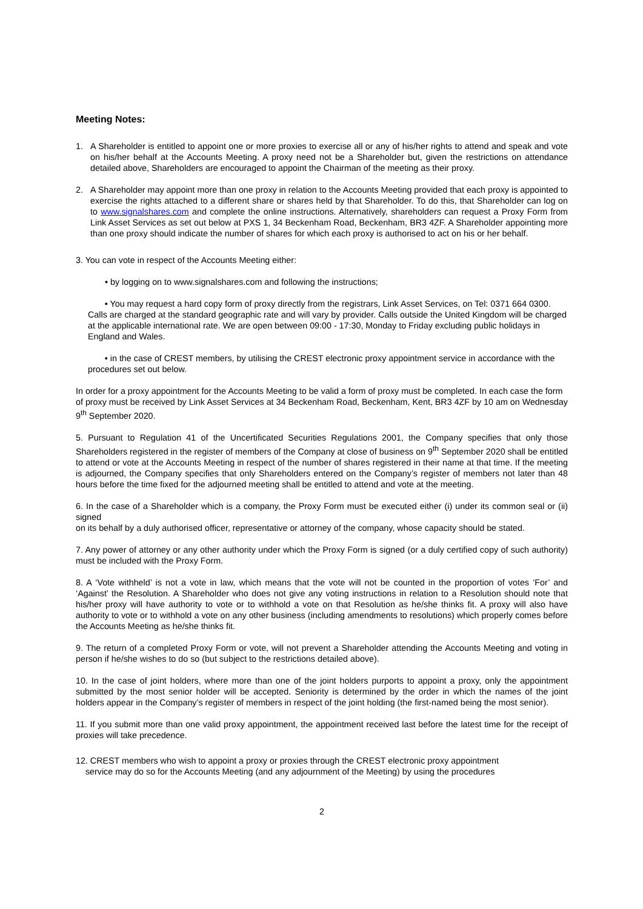Meeting Notes:
1. A Shareholder is entitled to appoint one or more proxies to exercise all or any of his/her rights to attend and speak and vote on his/her behalf at the Accounts Meeting. A proxy need not be a Shareholder but, given the restrictions on attendance detailed above, Shareholders are encouraged to appoint the Chairman of the meeting as their proxy.
2. A Shareholder may appoint more than one proxy in relation to the Accounts Meeting provided that each proxy is appointed to exercise the rights attached to a different share or shares held by that Shareholder. To do this, that Shareholder can log on to www.signalshares.com and complete the online instructions. Alternatively, shareholders can request a Proxy Form from Link Asset Services as set out below at PXS 1, 34 Beckenham Road, Beckenham, BR3 4ZF. A Shareholder appointing more than one proxy should indicate the number of shares for which each proxy is authorised to act on his or her behalf.
3. You can vote in respect of the Accounts Meeting either:
• by logging on to www.signalshares.com and following the instructions;
• You may request a hard copy form of proxy directly from the registrars, Link Asset Services, on Tel: 0371 664 0300. Calls are charged at the standard geographic rate and will vary by provider. Calls outside the United Kingdom will be charged at the applicable international rate. We are open between 09:00 - 17:30, Monday to Friday excluding public holidays in England and Wales.
• in the case of CREST members, by utilising the CREST electronic proxy appointment service in accordance with the procedures set out below.
In order for a proxy appointment for the Accounts Meeting to be valid a form of proxy must be completed. In each case the form of proxy must be received by Link Asset Services at 34 Beckenham Road, Beckenham, Kent, BR3 4ZF by 10 am on Wednesday 9<sup>th</sup> September 2020.
5. Pursuant to Regulation 41 of the Uncertificated Securities Regulations 2001, the Company specifies that only those Shareholders registered in the register of members of the Company at close of business on 9<sup>th</sup> September 2020 shall be entitled to attend or vote at the Accounts Meeting in respect of the number of shares registered in their name at that time. If the meeting is adjourned, the Company specifies that only Shareholders entered on the Company’s register of members not later than 48 hours before the time fixed for the adjourned meeting shall be entitled to attend and vote at the meeting.
6. In the case of a Shareholder which is a company, the Proxy Form must be executed either (i) under its common seal or (ii) signed
on its behalf by a duly authorised officer, representative or attorney of the company, whose capacity should be stated.
7. Any power of attorney or any other authority under which the Proxy Form is signed (or a duly certified copy of such authority) must be included with the Proxy Form.
8. A ‘Vote withheld’ is not a vote in law, which means that the vote will not be counted in the proportion of votes ‘For’ and ‘Against’ the Resolution. A Shareholder who does not give any voting instructions in relation to a Resolution should note that his/her proxy will have authority to vote or to withhold a vote on that Resolution as he/she thinks fit. A proxy will also have authority to vote or to withhold a vote on any other business (including amendments to resolutions) which properly comes before the Accounts Meeting as he/she thinks fit.
9. The return of a completed Proxy Form or vote, will not prevent a Shareholder attending the Accounts Meeting and voting in person if he/she wishes to do so (but subject to the restrictions detailed above).
10. In the case of joint holders, where more than one of the joint holders purports to appoint a proxy, only the appointment submitted by the most senior holder will be accepted. Seniority is determined by the order in which the names of the joint holders appear in the Company’s register of members in respect of the joint holding (the first-named being the most senior).
11. If you submit more than one valid proxy appointment, the appointment received last before the latest time for the receipt of proxies will take precedence.
12. CREST members who wish to appoint a proxy or proxies through the CREST electronic proxy appointment
service may do so for the Accounts Meeting (and any adjournment of the Meeting) by using the procedures
2